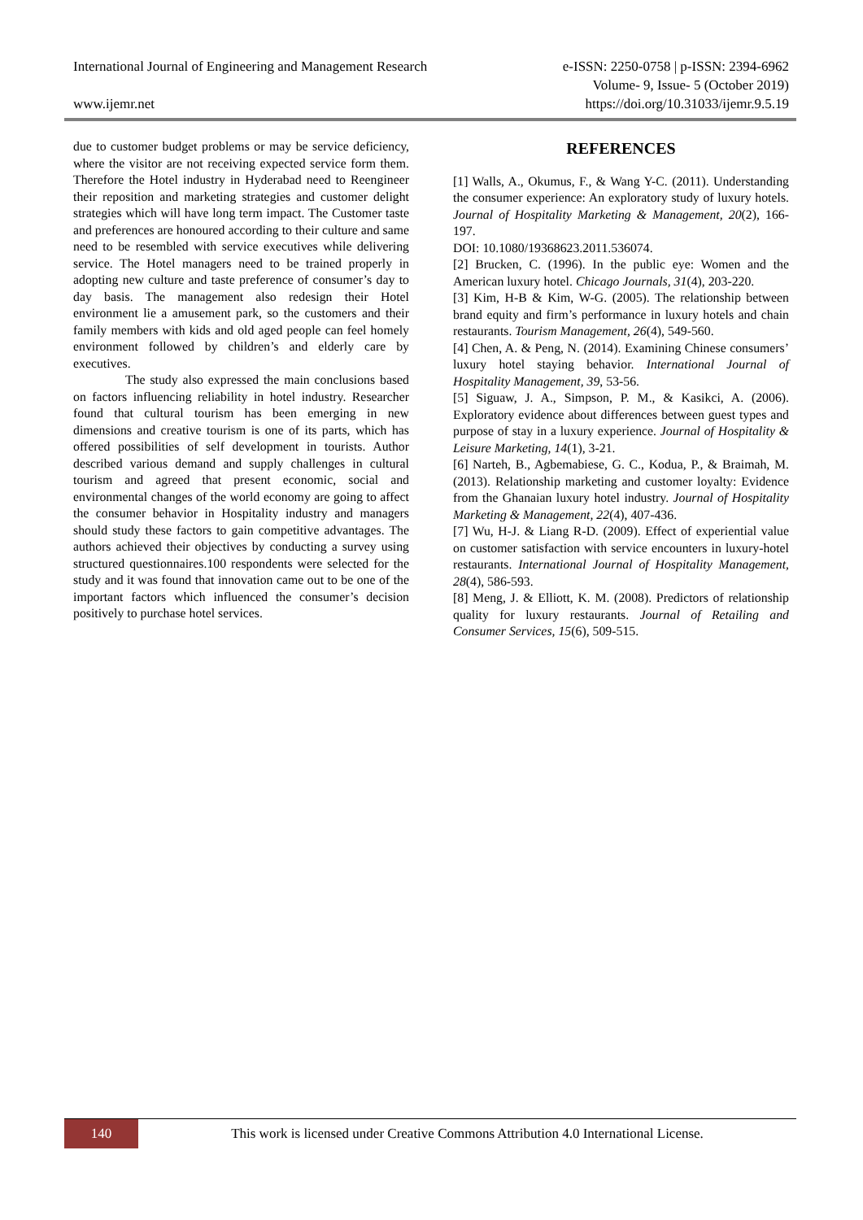International Journal of Engineering and Management Research e-ISSN: 2250-0758 | p-ISSN: 2394-6962
Volume- 9, Issue- 5 (October 2019)
www.ijemr.net https://doi.org/10.31033/ijemr.9.5.19
due to customer budget problems or may be service deficiency, where the visitor are not receiving expected service form them. Therefore the Hotel industry in Hyderabad need to Reengineer their reposition and marketing strategies and customer delight strategies which will have long term impact. The Customer taste and preferences are honoured according to their culture and same need to be resembled with service executives while delivering service. The Hotel managers need to be trained properly in adopting new culture and taste preference of consumer’s day to day basis. The management also redesign their Hotel environment lie a amusement park, so the customers and their family members with kids and old aged people can feel homely environment followed by children’s and elderly care by executives.
The study also expressed the main conclusions based on factors influencing reliability in hotel industry. Researcher found that cultural tourism has been emerging in new dimensions and creative tourism is one of its parts, which has offered possibilities of self development in tourists. Author described various demand and supply challenges in cultural tourism and agreed that present economic, social and environmental changes of the world economy are going to affect the consumer behavior in Hospitality industry and managers should study these factors to gain competitive advantages. The authors achieved their objectives by conducting a survey using structured questionnaires.100 respondents were selected for the study and it was found that innovation came out to be one of the important factors which influenced the consumer’s decision positively to purchase hotel services.
REFERENCES
[1] Walls, A., Okumus, F., & Wang Y-C. (2011). Understanding the consumer experience: An exploratory study of luxury hotels. Journal of Hospitality Marketing & Management, 20(2), 166-197.
DOI: 10.1080/19368623.2011.536074.
[2] Brucken, C. (1996). In the public eye: Women and the American luxury hotel. Chicago Journals, 31(4), 203-220.
[3] Kim, H-B & Kim, W-G. (2005). The relationship between brand equity and firm’s performance in luxury hotels and chain restaurants. Tourism Management, 26(4), 549-560.
[4] Chen, A. & Peng, N. (2014). Examining Chinese consumers’ luxury hotel staying behavior. International Journal of Hospitality Management, 39, 53-56.
[5] Siguaw, J. A., Simpson, P. M., & Kasikci, A. (2006). Exploratory evidence about differences between guest types and purpose of stay in a luxury experience. Journal of Hospitality & Leisure Marketing, 14(1), 3-21.
[6] Narteh, B., Agbemabiese, G. C., Kodua, P., & Braimah, M. (2013). Relationship marketing and customer loyalty: Evidence from the Ghanaian luxury hotel industry. Journal of Hospitality Marketing & Management, 22(4), 407-436.
[7] Wu, H-J. & Liang R-D. (2009). Effect of experiential value on customer satisfaction with service encounters in luxury-hotel restaurants. International Journal of Hospitality Management, 28(4), 586-593.
[8] Meng, J. & Elliott, K. M. (2008). Predictors of relationship quality for luxury restaurants. Journal of Retailing and Consumer Services, 15(6), 509-515.
140
This work is licensed under Creative Commons Attribution 4.0 International License.